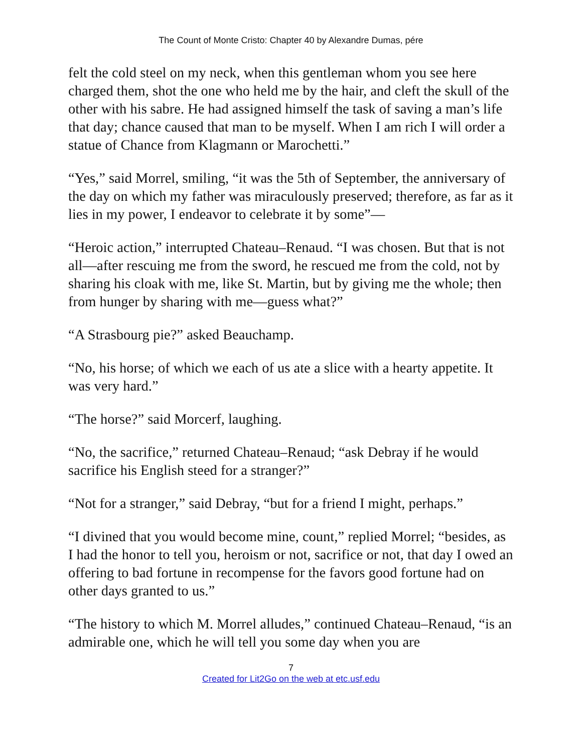The Count of Monte Cristo: Chapter 40 by Alexandre Dumas, pére
felt the cold steel on my neck, when this gentleman whom you see here charged them, shot the one who held me by the hair, and cleft the skull of the other with his sabre. He had assigned himself the task of saving a man’s life that day; chance caused that man to be myself. When I am rich I will order a statue of Chance from Klagmann or Marochetti.”
“Yes,” said Morrel, smiling, “it was the 5th of September, the anniversary of the day on which my father was miraculously preserved; therefore, as far as it lies in my power, I endeavor to celebrate it by some”—
“Heroic action,” interrupted Chateau–Renaud. “I was chosen. But that is not all—after rescuing me from the sword, he rescued me from the cold, not by sharing his cloak with me, like St. Martin, but by giving me the whole; then from hunger by sharing with me—guess what?”
“A Strasbourg pie?” asked Beauchamp.
“No, his horse; of which we each of us ate a slice with a hearty appetite. It was very hard.”
“The horse?” said Morcerf, laughing.
“No, the sacrifice,” returned Chateau–Renaud; “ask Debray if he would sacrifice his English steed for a stranger?”
“Not for a stranger,” said Debray, “but for a friend I might, perhaps.”
“I divined that you would become mine, count,” replied Morrel; “besides, as I had the honor to tell you, heroism or not, sacrifice or not, that day I owed an offering to bad fortune in recompense for the favors good fortune had on other days granted to us.”
“The history to which M. Morrel alludes,” continued Chateau–Renaud, “is an admirable one, which he will tell you some day when you are
7
Created for Lit2Go on the web at etc.usf.edu